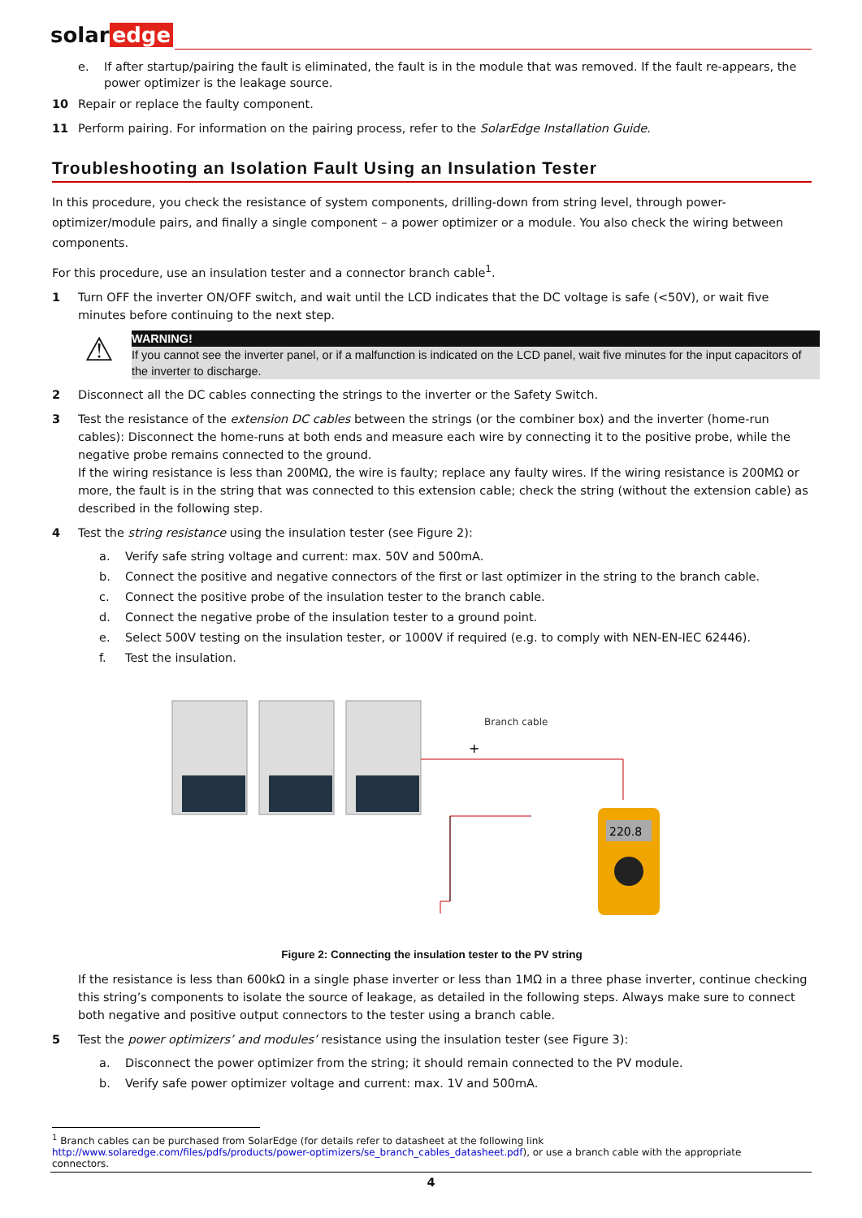solar edge
e. If after startup/pairing the fault is eliminated, the fault is in the module that was removed. If the fault re-appears, the power optimizer is the leakage source.
10 Repair or replace the faulty component.
11 Perform pairing. For information on the pairing process, refer to the SolarEdge Installation Guide.
Troubleshooting an Isolation Fault Using an Insulation Tester
In this procedure, you check the resistance of system components, drilling-down from string level, through power-optimizer/module pairs, and finally a single component – a power optimizer or a module. You also check the wiring between components.
For this procedure, use an insulation tester and a connector branch cable<sup>1</sup>.
1 Turn OFF the inverter ON/OFF switch, and wait until the LCD indicates that the DC voltage is safe (<50V), or wait five minutes before continuing to the next step.
⚠
WARNING!
If you cannot see the inverter panel, or if a malfunction is indicated on the LCD panel, wait five minutes for the input capacitors of the inverter to discharge.
2 Disconnect all the DC cables connecting the strings to the inverter or the Safety Switch.
3 Test the resistance of the extension DC cables between the strings (or the combiner box) and the inverter (home-run cables): Disconnect the home-runs at both ends and measure each wire by connecting it to the positive probe, while the negative probe remains connected to the ground.
If the wiring resistance is less than 200MΩ, the wire is faulty; replace any faulty wires. If the wiring resistance is 200MΩ or more, the fault is in the string that was connected to this extension cable; check the string (without the extension cable) as described in the following step.
4 Test the string resistance using the insulation tester (see Figure 2):
a. Verify safe string voltage and current: max. 50V and 500mA.
b. Connect the positive and negative connectors of the first or last optimizer in the string to the branch cable.
c. Connect the positive probe of the insulation tester to the branch cable.
d. Connect the negative probe of the insulation tester to a ground point.
e. Select 500V testing on the insulation tester, or 1000V if required (e.g. to comply with NEN-EN-IEC 62446).
f. Test the insulation.
Branch cable
+
220.8
Figure 2: Connecting the insulation tester to the PV string
If the resistance is less than 600kΩ in a single phase inverter or less than 1MΩ in a three phase inverter, continue checking this string’s components to isolate the source of leakage, as detailed in the following steps. Always make sure to connect both negative and positive output connectors to the tester using a branch cable.
5 Test the power optimizers’ and modules’ resistance using the insulation tester (see Figure 3):
a. Disconnect the power optimizer from the string; it should remain connected to the PV module.
b. Verify safe power optimizer voltage and current: max. 1V and 500mA.
<sup>1</sup> Branch cables can be purchased from SolarEdge (for details refer to datasheet at the following link http://www.solaredge.com/files/pdfs/products/power-optimizers/se_branch_cables_datasheet.pdf), or use a branch cable with the appropriate connectors.
4